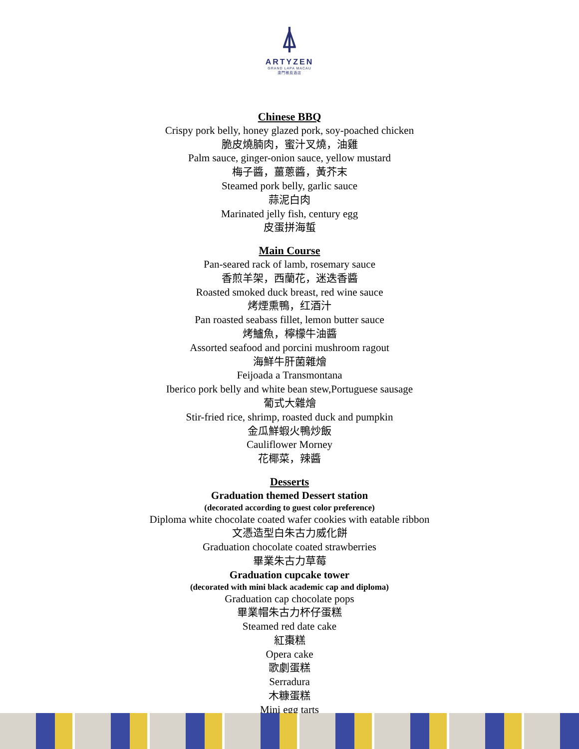⍋
ARTYZEN
GRAND LAPA MACAU
澳門雅辰酒店
Chinese BBQ
Crispy pork belly, honey glazed pork, soy-poached chicken
脆皮燒腩肉，蜜汁叉燒，油雞
Palm sauce, ginger-onion sauce, yellow mustard
梅子醬，薑蔥醬，黃芥末
Steamed pork belly, garlic sauce
蒜泥白肉
Marinated jelly fish, century egg
皮蛋拼海蜇
Main Course
Pan-seared rack of lamb, rosemary sauce
香煎羊架，西蘭花，迷迭香醬
Roasted smoked duck breast, red wine sauce
烤煙熏鴨，红酒汁
Pan roasted seabass fillet, lemon butter sauce
烤鱸魚，檸檬牛油醬
Assorted seafood and porcini mushroom ragout
海鮮牛肝菌雜燴
Feijoada a Transmontana
Iberico pork belly and white bean stew,Portuguese sausage
葡式大雜燴
Stir-fried rice, shrimp, roasted duck and pumpkin
金瓜鮮蝦火鴨炒飯
Cauliflower Morney
花椰菜，辣醬
Desserts
Graduation themed Dessert station
(decorated according to guest color preference)
Diploma white chocolate coated wafer cookies with eatable ribbon
文憑造型白朱古力威化餅
Graduation chocolate coated strawberries
畢業朱古力草莓
Graduation cupcake tower
(decorated with mini black academic cap and diploma)
Graduation cap chocolate pops
畢業帽朱古力杯仔蛋糕
Steamed red date cake
紅棗糕
Opera cake
歌劇蛋糕
Serradura
木糠蛋糕
Mini egg tarts